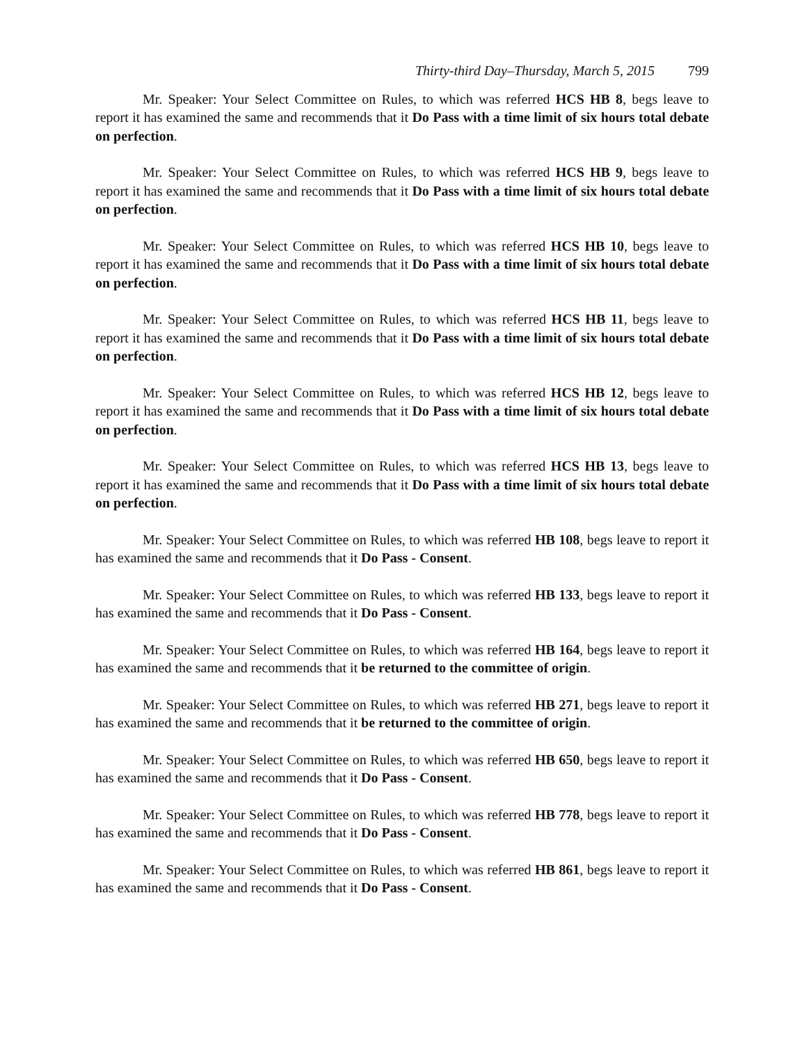Thirty-third Day–Thursday, March 5, 2015 799
Mr. Speaker: Your Select Committee on Rules, to which was referred HCS HB 8, begs leave to report it has examined the same and recommends that it Do Pass with a time limit of six hours total debate on perfection.
Mr. Speaker: Your Select Committee on Rules, to which was referred HCS HB 9, begs leave to report it has examined the same and recommends that it Do Pass with a time limit of six hours total debate on perfection.
Mr. Speaker: Your Select Committee on Rules, to which was referred HCS HB 10, begs leave to report it has examined the same and recommends that it Do Pass with a time limit of six hours total debate on perfection.
Mr. Speaker: Your Select Committee on Rules, to which was referred HCS HB 11, begs leave to report it has examined the same and recommends that it Do Pass with a time limit of six hours total debate on perfection.
Mr. Speaker: Your Select Committee on Rules, to which was referred HCS HB 12, begs leave to report it has examined the same and recommends that it Do Pass with a time limit of six hours total debate on perfection.
Mr. Speaker: Your Select Committee on Rules, to which was referred HCS HB 13, begs leave to report it has examined the same and recommends that it Do Pass with a time limit of six hours total debate on perfection.
Mr. Speaker: Your Select Committee on Rules, to which was referred HB 108, begs leave to report it has examined the same and recommends that it Do Pass - Consent.
Mr. Speaker: Your Select Committee on Rules, to which was referred HB 133, begs leave to report it has examined the same and recommends that it Do Pass - Consent.
Mr. Speaker: Your Select Committee on Rules, to which was referred HB 164, begs leave to report it has examined the same and recommends that it be returned to the committee of origin.
Mr. Speaker: Your Select Committee on Rules, to which was referred HB 271, begs leave to report it has examined the same and recommends that it be returned to the committee of origin.
Mr. Speaker: Your Select Committee on Rules, to which was referred HB 650, begs leave to report it has examined the same and recommends that it Do Pass - Consent.
Mr. Speaker: Your Select Committee on Rules, to which was referred HB 778, begs leave to report it has examined the same and recommends that it Do Pass - Consent.
Mr. Speaker: Your Select Committee on Rules, to which was referred HB 861, begs leave to report it has examined the same and recommends that it Do Pass - Consent.